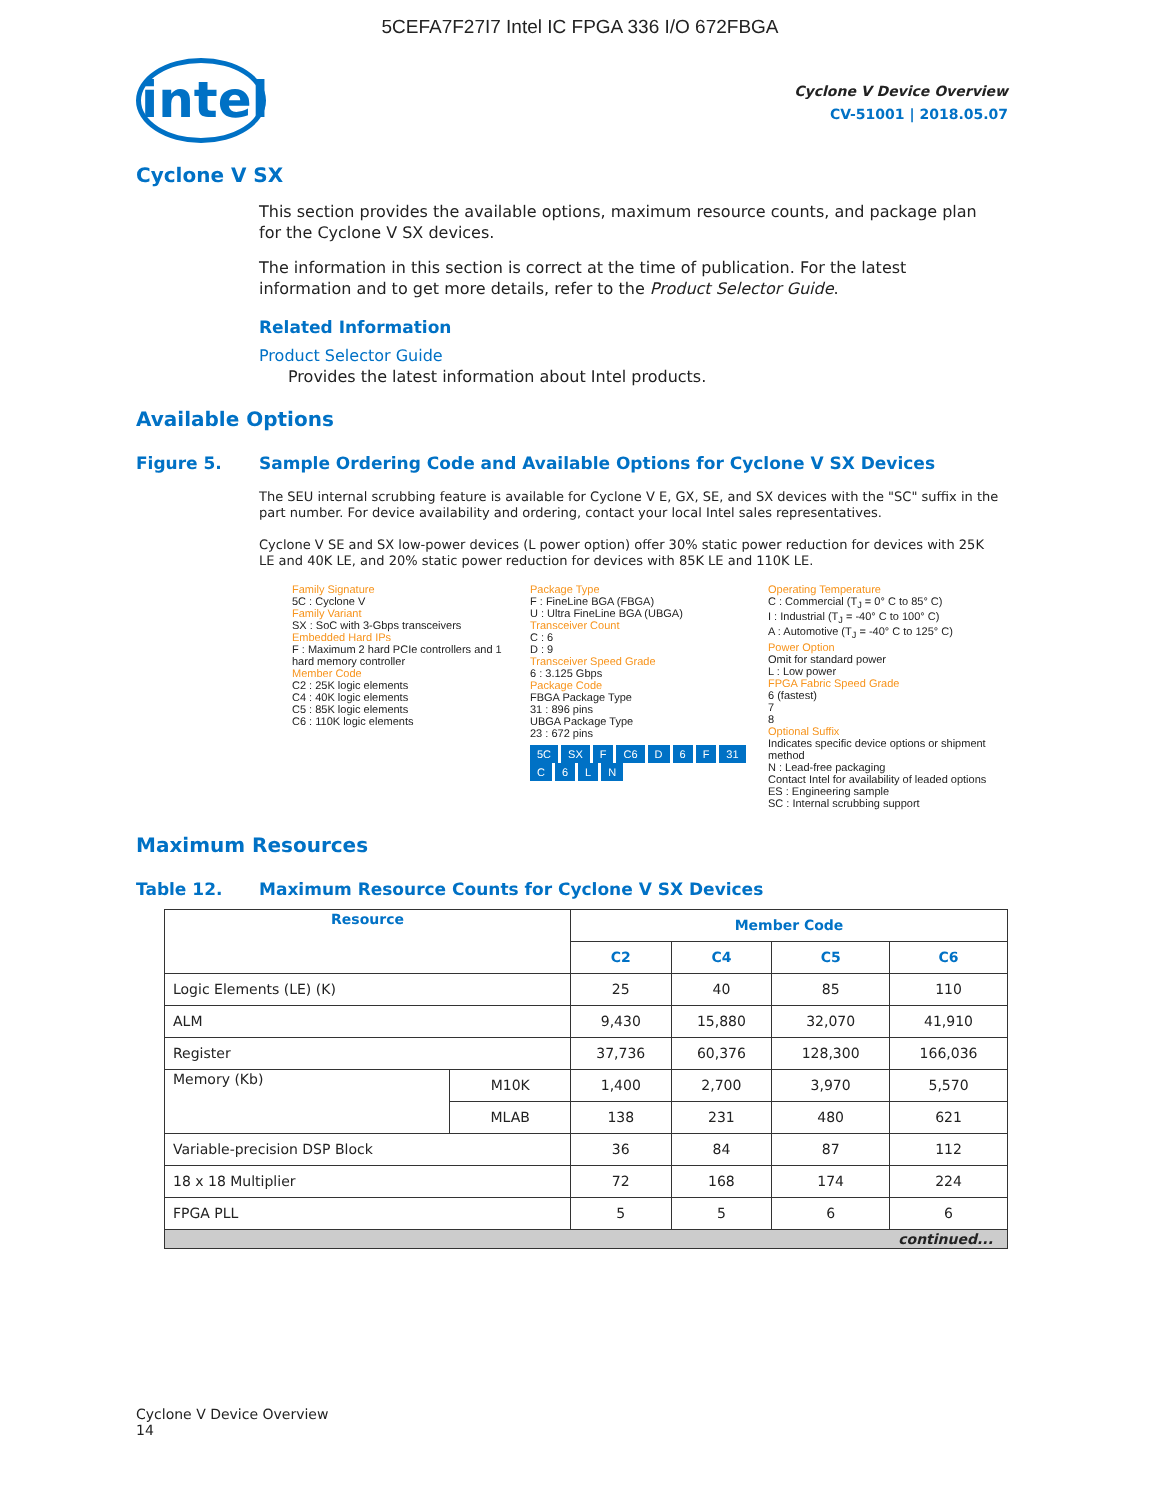5CEFA7F27I7 Intel IC FPGA 336 I/O 672FBGA
intel
Cyclone V Device Overview
CV-51001 | 2018.05.07
Cyclone V SX
This section provides the available options, maximum resource counts, and package plan for the Cyclone V SX devices.
The information in this section is correct at the time of publication. For the latest information and to get more details, refer to the Product Selector Guide.
Related Information
Product Selector Guide
Provides the latest information about Intel products.
Available Options
Figure 5. Sample Ordering Code and Available Options for Cyclone V SX Devices
The SEU internal scrubbing feature is available for Cyclone V E, GX, SE, and SX devices with the "SC" suffix in the part number. For device availability and ordering, contact your local Intel sales representatives.
Cyclone V SE and SX low-power devices (L power option) offer 30% static power reduction for devices with 25K LE and 40K LE, and 20% static power reduction for devices with 85K LE and 110K LE.
Family Signature
5C : Cyclone V
Family Variant
SX : SoC with 3-Gbps transceivers
Embedded Hard IPs
F : Maximum 2 hard PCIe controllers and 1 hard memory controller
Member Code
C2 : 25K logic elements
C4 : 40K logic elements
C5 : 85K logic elements
C6 : 110K logic elements
Package Type
F : FineLine BGA (FBGA)
U : Ultra FineLine BGA (UBGA)
Transceiver Count
C : 6
D : 9
Transceiver Speed Grade
6 : 3.125 Gbps
Package Code
FBGA Package Type
31 : 896 pins
UBGA Package Type
23 : 672 pins
5C SX F C6 D 6 F 31 C 6 LN
Operating Temperature
C : Commercial (T<sub>J</sub> = 0° C to 85° C)
I : Industrial (T<sub>J</sub> = -40° C to 100° C)
A : Automotive (T<sub>J</sub> = -40° C to 125° C)
Power Option
Omit for standard power
L : Low power
FPGA Fabric Speed Grade
6 (fastest)
7
8
Optional Suffix
Indicates specific device options or shipment method
N : Lead-free packaging
Contact Intel for availability of leaded options
ES : Engineering sample
SC : Internal scrubbing support
Maximum Resources
Table 12. Maximum Resource Counts for Cyclone V SX Devices
| Resource | | Member Code | | | |
| --- | --- | --- | --- | --- | --- |
| | | C2 | C4 | C5 | C6 |
| Logic Elements (LE) (K) | | 25 | 40 | 85 | 110 |
| ALM | | 9,430 | 15,880 | 32,070 | 41,910 |
| Register | | 37,736 | 60,376 | 128,300 | 166,036 |
| Memory (Kb) | M10K | 1,400 | 2,700 | 3,970 | 5,570 |
| | MLAB | 138 | 231 | 480 | 621 |
| Variable-precision DSP Block | | 36 | 84 | 87 | 112 |
| 18 x 18 Multiplier | | 72 | 168 | 174 | 224 |
| FPGA PLL | | 5 | 5 | 6 | 6 |
| continued... | | | | | |
Cyclone V Device Overview
14